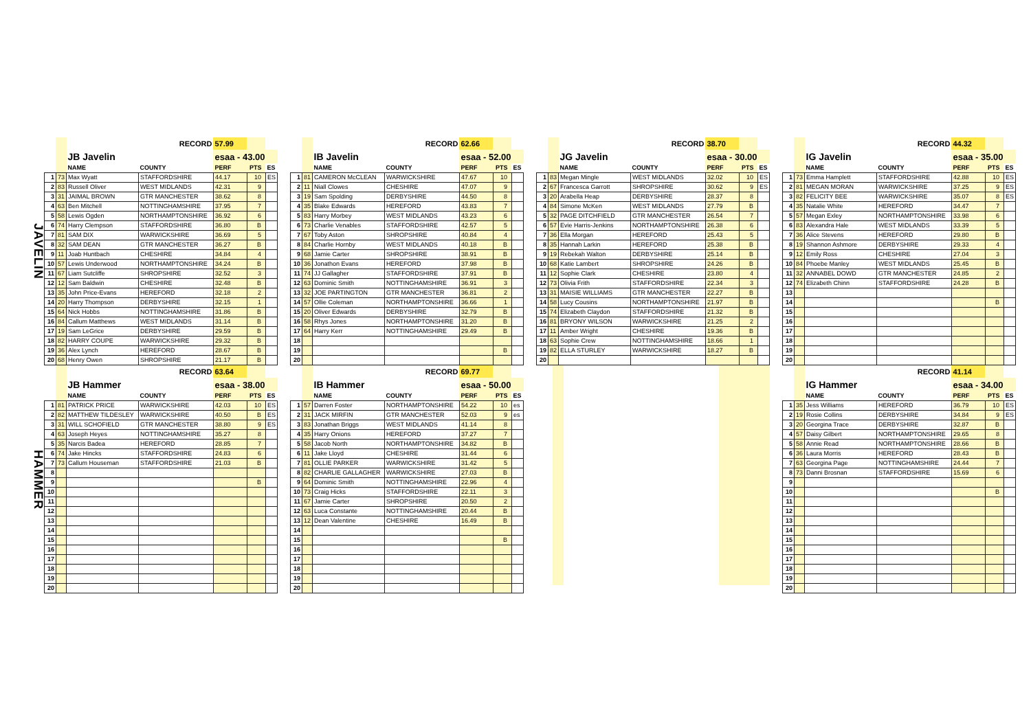JAVELIN
| | | | RECORD | 57.99 | | |
| | | JB Javelin | | esaa - 43.00 | | |
| | | NAME | COUNTY | PERF | PTS | ES |
| 1 | 73 | Max Wyatt | STAFFORDSHIRE | 44.17 | 10 | ES |
| 2 | 83 | Russell Oliver | WEST MIDLANDS | 42.31 | 9 | |
| 3 | 31 | JAIMAL BROWN | GTR MANCHESTER | 38.62 | 8 | |
| 4 | 63 | Ben Mitchell | NOTTINGHAMSHIRE | 37.95 | 7 | |
| 5 | 58 | Lewis Ogden | NORTHAMPTONSHIRE | 36.92 | 6 | |
| 6 | 74 | Harry Clempson | STAFFORDSHIRE | 36.80 | B | |
| 7 | 81 | SAM DIX | WARWICKSHIRE | 36.69 | 5 | |
| 8 | 32 | SAM DEAN | GTR MANCHESTER | 36.27 | B | |
| 9 | 11 | Joab Huntbach | CHESHIRE | 34.84 | 4 | |
| 10 | 57 | Lewis Underwood | NORTHAMPTONSHIRE | 34.24 | B | |
| 11 | 67 | Liam Sutcliffe | SHROPSHIRE | 32.52 | 3 | |
| 12 | 12 | Sam Baldwin | CHESHIRE | 32.48 | B | |
| 13 | 35 | John Price-Evans | HEREFORD | 32.18 | 2 | |
| 14 | 20 | Harry Thompson | DERBYSHIRE | 32.15 | 1 | |
| 15 | 64 | Nick Hobbs | NOTTINGHAMSHIRE | 31.86 | B | |
| 16 | 84 | Callum Matthews | WEST MIDLANDS | 31.14 | B | |
| 17 | 19 | Sam LeGrice | DERBYSHIRE | 29.59 | B | |
| 18 | 82 | HARRY COUPE | WARWICKSHIRE | 29.32 | B | |
| 19 | 36 | Alex Lynch | HEREFORD | 28.67 | B | |
| 20 | 68 | Henry Owen | SHROPSHIRE | 21.17 | B | |
| | | | RECORD | 62.66 | | |
| | | IB Javelin | | esaa - 52.00 | | |
| | | NAME | COUNTY | PERF | PTS | ES |
| 1 | 81 | CAMERON McCLEAN | WARWICKSHIRE | 47.67 | 10 | |
| 2 | 11 | Niall Clowes | CHESHIRE | 47.07 | 9 | |
| 3 | 19 | Sam Spolding | DERBYSHIRE | 44.50 | 8 | |
| 4 | 35 | Blake Edwards | HEREFORD | 43.83 | 7 | |
| 5 | 83 | Harry Morbey | WEST MIDLANDS | 43.23 | 6 | |
| 6 | 73 | Charlie Venables | STAFFORDSHIRE | 42.57 | 5 | |
| 7 | 67 | Toby Aston | SHROPSHIRE | 40.84 | 4 | |
| 8 | 84 | Charlie Hornby | WEST MIDLANDS | 40.18 | B | |
| 9 | 68 | Jamie Carter | SHROPSHIRE | 38.91 | B | |
| 10 | 36 | Jonathon Evans | HEREFORD | 37.98 | B | |
| 11 | 74 | JJ Gallagher | STAFFORDSHIRE | 37.91 | B | |
| 12 | 63 | Dominic Smith | NOTTINGHAMSHIRE | 36.91 | 3 | |
| 13 | 32 | JOE PARTINGTON | GTR MANCHESTER | 36.81 | 2 | |
| 14 | 57 | Ollie Coleman | NORTHAMPTONSHIRE | 36.66 | 1 | |
| 15 | 20 | Oliver Edwards | DERBYSHIRE | 32.79 | B | |
| 16 | 58 | Rhys Jones | NORTHAMPTONSHIRE | 31.20 | B | |
| 17 | 64 | Harry Kerr | NOTTINGHAMSHIRE | 29.49 | B | |
| 18 | | | | | | |
| 19 | | | | | B | |
| 20 | | | | | | |
| | | | RECORD | 38.70 | | |
| | | JG Javelin | | esaa - 30.00 | | |
| | | NAME | COUNTY | PERF | PTS | ES |
| 1 | 83 | Megan Mingle | WEST MIDLANDS | 32.02 | 10 | ES |
| 2 | 67 | Francesca Garrott | SHROPSHIRE | 30.62 | 9 | ES |
| 3 | 20 | Arabella Heap | DERBYSHIRE | 28.37 | 8 | |
| 4 | 84 | Simone McKen | WEST MIDLANDS | 27.79 | B | |
| 5 | 32 | PAGE DITCHFIELD | GTR MANCHESTER | 26.54 | 7 | |
| 6 | 57 | Evie Harris-Jenkins | NORTHAMPTONSHIRE | 26.38 | 6 | |
| 7 | 36 | Ella Morgan | HEREFORD | 25.43 | 5 | |
| 8 | 35 | Hannah Larkin | HEREFORD | 25.38 | B | |
| 9 | 19 | Rebekah Walton | DERBYSHIRE | 25.14 | B | |
| 10 | 68 | Katie Lambert | SHROPSHIRE | 24.26 | B | |
| 11 | 12 | Sophie Clark | CHESHIRE | 23.80 | 4 | |
| 12 | 73 | Olivia Frith | STAFFORDSHIRE | 22.34 | 3 | |
| 13 | 31 | MAISIE WILLIAMS | GTR MANCHESTER | 22.27 | B | |
| 14 | 58 | Lucy Cousins | NORTHAMPTONSHIRE | 21.97 | B | |
| 15 | 74 | Elizabeth Claydon | STAFFORDSHIRE | 21.32 | B | |
| 16 | 81 | BRYONY WILSON | WARWICKSHIRE | 21.25 | 2 | |
| 17 | 11 | Amber Wright | CHESHIRE | 19.36 | B | |
| 18 | 63 | Sophie Crew | NOTTINGHAMSHIRE | 18.66 | 1 | |
| 19 | 82 | ELLA STURLEY | WARWICKSHIRE | 18.27 | B | |
| 20 | | | | | | |
| | | | RECORD | 44.32 | | |
| | | IG Javelin | | esaa - 35.00 | | |
| | | NAME | COUNTY | PERF | PTS | ES |
| 1 | 73 | Emma Hamplett | STAFFORDSHIRE | 42.88 | 10 | ES |
| 2 | 81 | MEGAN MORAN | WARWICKSHIRE | 37.25 | 9 | ES |
| 3 | 82 | FELICITY BEE | WARWICKSHIRE | 35.07 | 8 | ES |
| 4 | 35 | Natalie White | HEREFORD | 34.47 | 7 | |
| 5 | 57 | Megan Exley | NORTHAMPTONSHIRE | 33.98 | 6 | |
| 6 | 83 | Alexandra Hale | WEST MIDLANDS | 33.39 | 5 | |
| 7 | 36 | Alice Stevens | HEREFORD | 29.80 | B | |
| 8 | 19 | Shannon Ashmore | DERBYSHIRE | 29.33 | 4 | |
| 9 | 12 | Emily Ross | CHESHIRE | 27.04 | 3 | |
| 10 | 84 | Phoebe Manley | WEST MIDLANDS | 25.45 | B | |
| 11 | 32 | ANNABEL DOWD | GTR MANCHESTER | 24.85 | 2 | |
| 12 | 74 | Elizabeth Chinn | STAFFORDSHIRE | 24.28 | B | |
| 13 | | | | | | |
| 14 | | | | | B | |
| 15 | | | | | | |
| 16 | | | | | | |
| 17 | | | | | | |
| 18 | | | | | | |
| 19 | | | | | | |
| 20 | | | | | | |
HAMMER
| | | | RECORD | 63.64 | | |
| | | JB Hammer | | esaa - 38.00 | | |
| | | NAME | COUNTY | PERF | PTS | ES |
| 1 | 81 | PATRICK PRICE | WARWICKSHIRE | 42.03 | 10 | ES |
| 2 | 82 | MATTHEW TILDESLEY | WARWICKSHIRE | 40.50 | B | ES |
| 3 | 31 | WILL SCHOFIELD | GTR MANCHESTER | 38.80 | 9 | ES |
| 4 | 63 | Joseph Heyes | NOTTINGHAMSHIRE | 35.27 | 8 | |
| 5 | 35 | Narcis Badea | HEREFORD | 28.85 | 7 | |
| 6 | 74 | Jake Hincks | STAFFORDSHIRE | 24.83 | 6 | |
| 7 | 73 | Callum Houseman | STAFFORDSHIRE | 21.03 | B | |
| 8 | | | | | | |
| 9 | | | | | B | |
| 10 | | | | | | |
| 11 | | | | | | |
| 12 | | | | | | |
| 13 | | | | | | |
| 14 | | | | | | |
| 15 | | | | | | |
| 16 | | | | | | |
| 17 | | | | | | |
| 18 | | | | | | |
| 19 | | | | | | |
| 20 | | | | | | |
| | | | RECORD | 69.77 | | |
| | | IB Hammer | | esaa - 50.00 | | |
| | | NAME | COUNTY | PERF | PTS | ES |
| 1 | 57 | Darren Foster | NORTHAMPTONSHIRE | 54.22 | 10 | es |
| 2 | 31 | JACK MIRFIN | GTR MANCHESTER | 52.03 | 9 | es |
| 3 | 83 | Jonathan Briggs | WEST MIDLANDS | 41.14 | 8 | |
| 4 | 35 | Harry Onions | HEREFORD | 37.27 | 7 | |
| 5 | 58 | Jacob North | NORTHAMPTONSHIRE | 34.82 | B | |
| 6 | 11 | Jake Lloyd | CHESHIRE | 31.44 | 6 | |
| 7 | 81 | OLLIE PARKER | WARWICKSHIRE | 31.42 | 5 | |
| 8 | 82 | CHARLIE GALLAGHER | WARWICKSHIRE | 27.03 | B | |
| 9 | 64 | Dominic Smith | NOTTINGHAMSHIRE | 22.96 | 4 | |
| 10 | 73 | Craig Hicks | STAFFORDSHIRE | 22.11 | 3 | |
| 11 | 67 | Jamie Carter | SHROPSHIRE | 20.50 | 2 | |
| 12 | 63 | Luca Constante | NOTTINGHAMSHIRE | 20.44 | B | |
| 13 | 12 | Dean Valentine | CHESHIRE | 16.49 | B | |
| 14 | | | | | | |
| 15 | | | | | B | |
| 16 | | | | | | |
| 17 | | | | | | |
| 18 | | | | | | |
| 19 | | | | | | |
| 20 | | | | | | |
| | | | RECORD | 41.14 | | |
| | | IG Hammer | | esaa - 34.00 | | |
| | | NAME | COUNTY | PERF | PTS | ES |
| 1 | 35 | Jess Williams | HEREFORD | 36.79 | 10 | ES |
| 2 | 19 | Rosie Collins | DERBYSHIRE | 34.84 | 9 | ES |
| 3 | 20 | Georgina Trace | DERBYSHIRE | 32.87 | B | |
| 4 | 57 | Daisy Gilbert | NORTHAMPTONSHIRE | 29.65 | 8 | |
| 5 | 58 | Annie Read | NORTHAMPTONSHIRE | 28.66 | B | |
| 6 | 36 | Laura Morris | HEREFORD | 28.43 | B | |
| 7 | 63 | Georgina Page | NOTTINGHAMSHIRE | 24.44 | 7 | |
| 8 | 73 | Danni Brosnan | STAFFORDSHIRE | 15.69 | 6 | |
| 9 | | | | | | |
| 10 | | | | | B | |
| 11 | | | | | | |
| 12 | | | | | | |
| 13 | | | | | | |
| 14 | | | | | | |
| 15 | | | | | | |
| 16 | | | | | | |
| 17 | | | | | | |
| 18 | | | | | | |
| 19 | | | | | | |
| 20 | | | | | | |